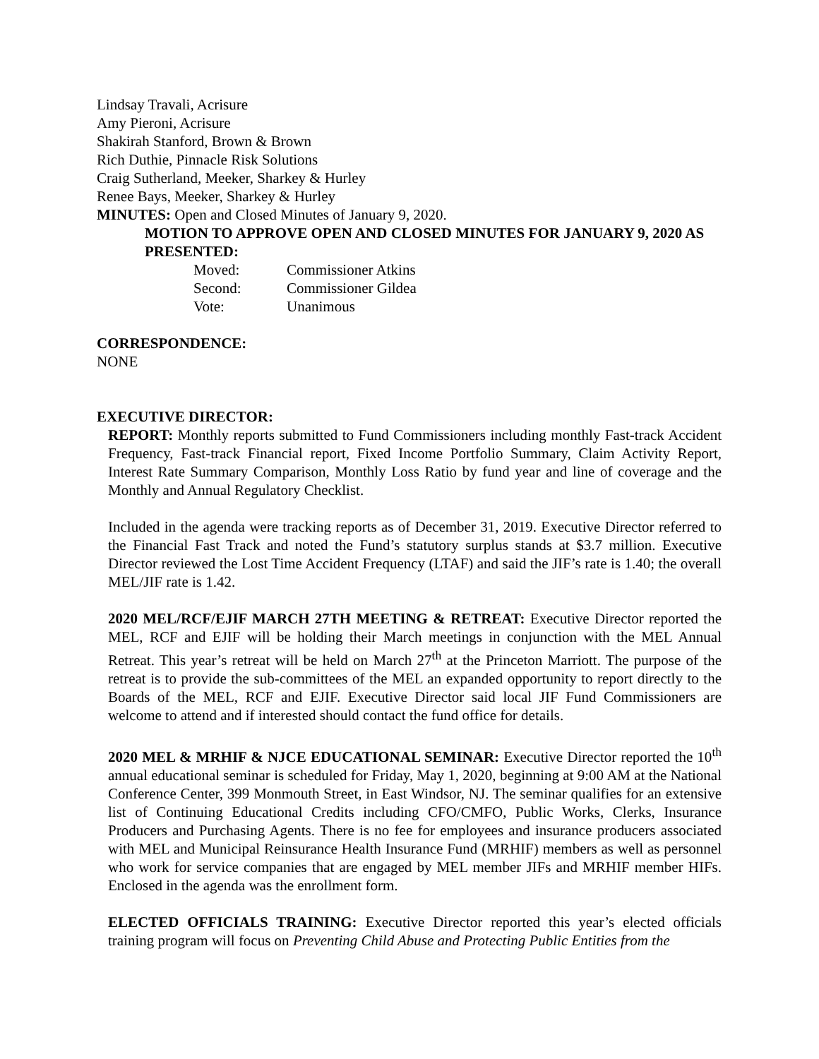Lindsay Travali, Acrisure
Amy Pieroni, Acrisure
Shakirah Stanford, Brown & Brown
Rich Duthie, Pinnacle Risk Solutions
Craig Sutherland, Meeker, Sharkey & Hurley
Renee Bays, Meeker, Sharkey & Hurley
MINUTES: Open and Closed Minutes of January 9, 2020.
MOTION TO APPROVE OPEN AND CLOSED MINUTES FOR JANUARY 9, 2020 AS PRESENTED:
| Moved: | Commissioner Atkins |
| Second: | Commissioner Gildea |
| Vote: | Unanimous |
CORRESPONDENCE:
NONE
EXECUTIVE DIRECTOR:
REPORT: Monthly reports submitted to Fund Commissioners including monthly Fast-track Accident Frequency, Fast-track Financial report, Fixed Income Portfolio Summary, Claim Activity Report, Interest Rate Summary Comparison, Monthly Loss Ratio by fund year and line of coverage and the Monthly and Annual Regulatory Checklist.
Included in the agenda were tracking reports as of December 31, 2019. Executive Director referred to the Financial Fast Track and noted the Fund’s statutory surplus stands at $3.7 million. Executive Director reviewed the Lost Time Accident Frequency (LTAF) and said the JIF’s rate is 1.40; the overall MEL/JIF rate is 1.42.
2020 MEL/RCF/EJIF MARCH 27TH MEETING & RETREAT: Executive Director reported the MEL, RCF and EJIF will be holding their March meetings in conjunction with the MEL Annual Retreat. This year’s retreat will be held on March 27<sup>th</sup> at the Princeton Marriott. The purpose of the retreat is to provide the sub-committees of the MEL an expanded opportunity to report directly to the Boards of the MEL, RCF and EJIF. Executive Director said local JIF Fund Commissioners are welcome to attend and if interested should contact the fund office for details.
2020 MEL & MRHIF & NJCE EDUCATIONAL SEMINAR: Executive Director reported the 10<sup>th</sup> annual educational seminar is scheduled for Friday, May 1, 2020, beginning at 9:00 AM at the National Conference Center, 399 Monmouth Street, in East Windsor, NJ. The seminar qualifies for an extensive list of Continuing Educational Credits including CFO/CMFO, Public Works, Clerks, Insurance Producers and Purchasing Agents. There is no fee for employees and insurance producers associated with MEL and Municipal Reinsurance Health Insurance Fund (MRHIF) members as well as personnel who work for service companies that are engaged by MEL member JIFs and MRHIF member HIFs. Enclosed in the agenda was the enrollment form.
ELECTED OFFICIALS TRAINING: Executive Director reported this year’s elected officials training program will focus on Preventing Child Abuse and Protecting Public Entities from the